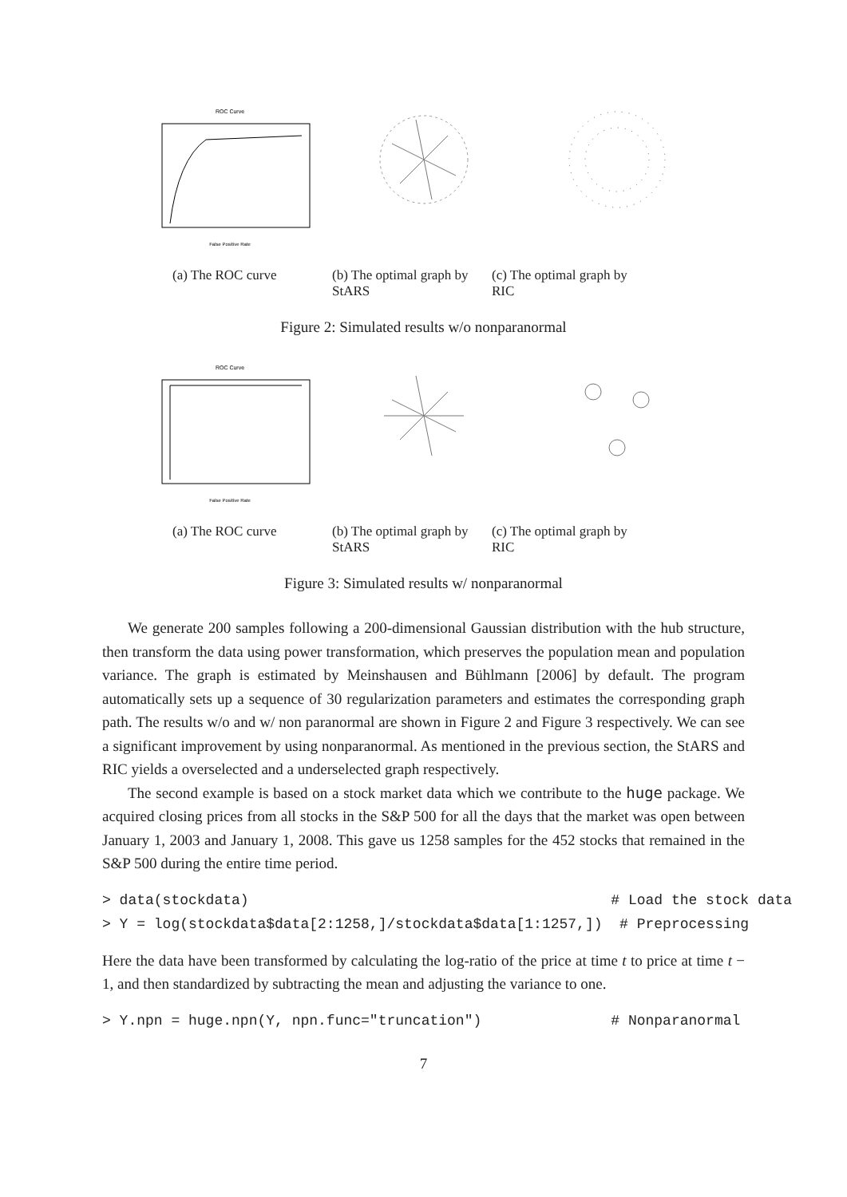ROC Curve
False Positive Rate
(a) The ROC curve (b) The optimal graph by StARS
(c) The optimal graph by RIC
Figure 2: Simulated results w/o nonparanormal
ROC Curve
False Positive Rate
(a) The ROC curve (b) The optimal graph by StARS
(c) The optimal graph by RIC
Figure 3: Simulated results w/ nonparanormal
We generate 200 samples following a 200-dimensional Gaussian distribution with the hub structure, then transform the data using power transformation, which preserves the population mean and population variance. The graph is estimated by Meinshausen and Bühlmann [2006] by default. The program automatically sets up a sequence of 30 regularization parameters and estimates the corresponding graph path. The results w/o and w/ non paranormal are shown in Figure 2 and Figure 3 respectively. We can see a significant improvement by using nonparanormal. As mentioned in the previous section, the StARS and RIC yields a overselected and a underselected graph respectively.
The second example is based on a stock market data which we contribute to the huge package. We acquired closing prices from all stocks in the S&P 500 for all the days that the market was open between January 1, 2003 and January 1, 2008. This gave us 1258 samples for the 452 stocks that remained in the S&P 500 during the entire time period.
> data(stockdata)                                          # Load the stock data
> Y = log(stockdata$data[2:1258,]/stockdata$data[1:1257,])  # Preprocessing
Here the data have been transformed by calculating the log-ratio of the price at time t to price at time t − 1, and then standardized by subtracting the mean and adjusting the variance to one.
> Y.npn = huge.npn(Y, npn.func="truncation")               # Nonparanormal
7